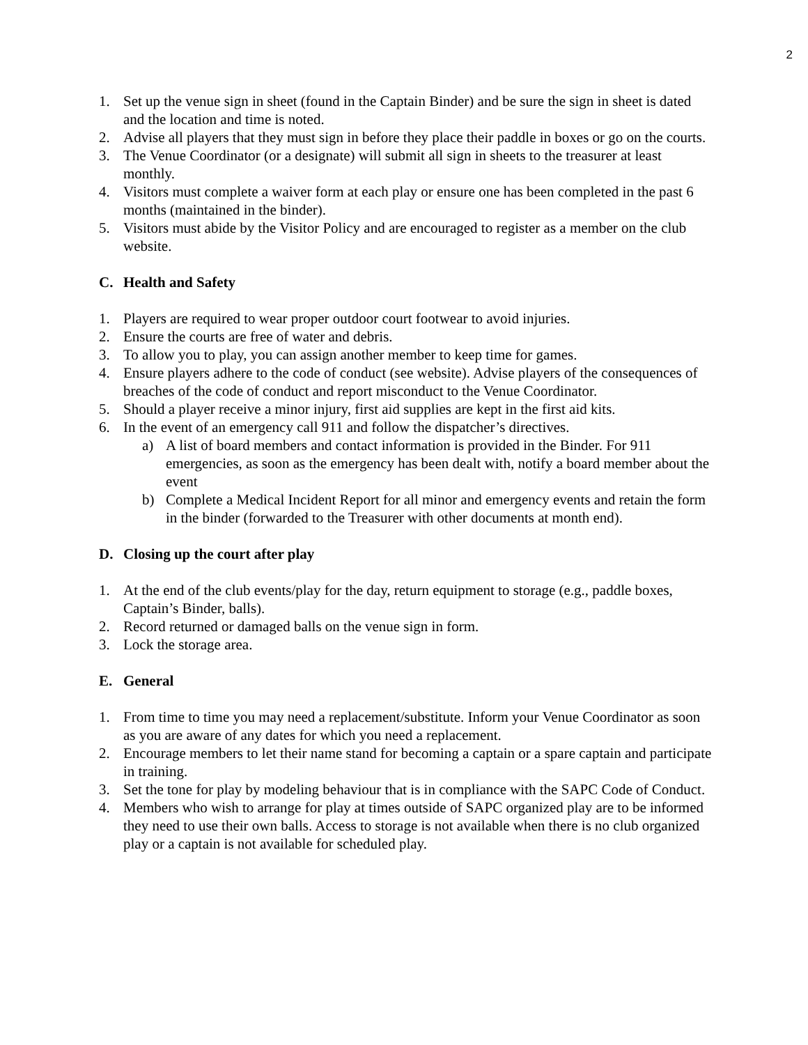2
1. Set up the venue sign in sheet (found in the Captain Binder) and be sure the sign in sheet is dated and the location and time is noted.
2. Advise all players that they must sign in before they place their paddle in boxes or go on the courts.
3. The Venue Coordinator (or a designate) will submit all sign in sheets to the treasurer at least monthly.
4. Visitors must complete a waiver form at each play or ensure one has been completed in the past 6 months (maintained in the binder).
5. Visitors must abide by the Visitor Policy and are encouraged to register as a member on the club website.
C. Health and Safety
1. Players are required to wear proper outdoor court footwear to avoid injuries.
2. Ensure the courts are free of water and debris.
3. To allow you to play, you can assign another member to keep time for games.
4. Ensure players adhere to the code of conduct (see website). Advise players of the consequences of breaches of the code of conduct and report misconduct to the Venue Coordinator.
5. Should a player receive a minor injury, first aid supplies are kept in the first aid kits.
6. In the event of an emergency call 911 and follow the dispatcher’s directives.
a) A list of board members and contact information is provided in the Binder. For 911 emergencies, as soon as the emergency has been dealt with, notify a board member about the event
b) Complete a Medical Incident Report for all minor and emergency events and retain the form in the binder (forwarded to the Treasurer with other documents at month end).
D. Closing up the court after play
1. At the end of the club events/play for the day, return equipment to storage (e.g., paddle boxes, Captain’s Binder, balls).
2. Record returned or damaged balls on the venue sign in form.
3. Lock the storage area.
E. General
1. From time to time you may need a replacement/substitute. Inform your Venue Coordinator as soon as you are aware of any dates for which you need a replacement.
2. Encourage members to let their name stand for becoming a captain or a spare captain and participate in training.
3. Set the tone for play by modeling behaviour that is in compliance with the SAPC Code of Conduct.
4. Members who wish to arrange for play at times outside of SAPC organized play are to be informed they need to use their own balls. Access to storage is not available when there is no club organized play or a captain is not available for scheduled play.